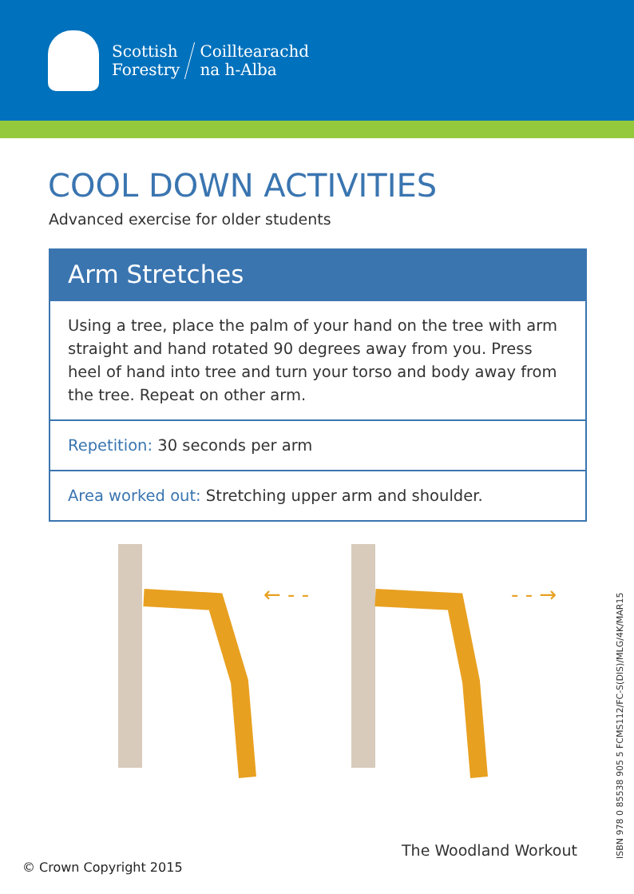Scottish
Forestry
Coilltearachd
na h-Alba
COOL DOWN ACTIVITIES
Advanced exercise for older students
Arm Stretches
Using a tree, place the palm of your hand on the tree with arm straight and hand rotated 90 degrees away from you. Press heel of hand into tree and turn your torso and body away from the tree. Repeat on other arm.
Repetition: 30 seconds per arm
Area worked out: Stretching upper arm and shoulder.
← - -
- - →
The Woodland Workout
© Crown Copyright 2015 ISBN 978 0 85538 905 5 FCMS112/FC-S(DIS)/MLG/4K/MAR15